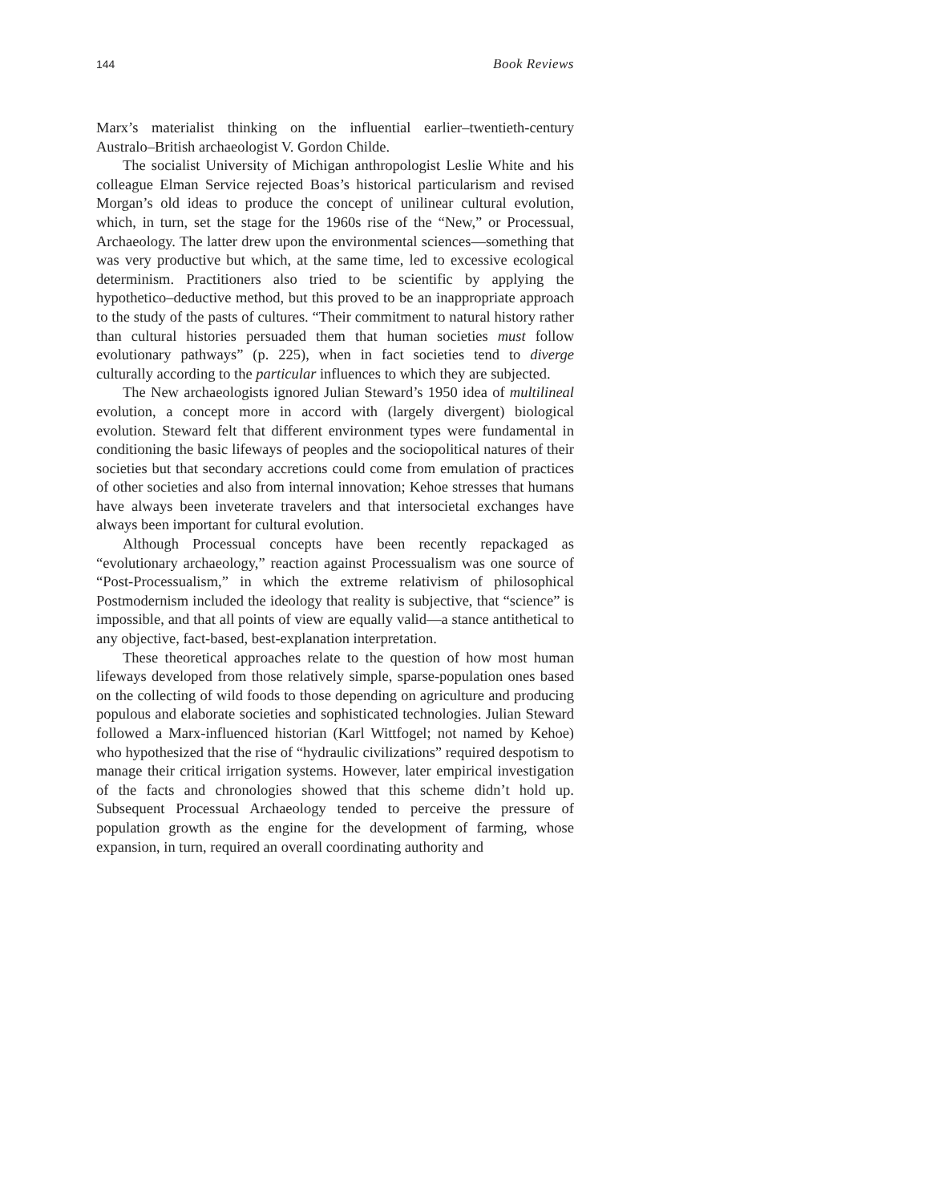144 Book Reviews
Marx’s materialist thinking on the influential earlier–twentieth-century Australo–British archaeologist V. Gordon Childe.
The socialist University of Michigan anthropologist Leslie White and his colleague Elman Service rejected Boas’s historical particularism and revised Morgan’s old ideas to produce the concept of unilinear cultural evolution, which, in turn, set the stage for the 1960s rise of the “New,” or Processual, Archaeology. The latter drew upon the environmental sciences—something that was very productive but which, at the same time, led to excessive ecological determinism. Practitioners also tried to be scientific by applying the hypothetico–deductive method, but this proved to be an inappropriate approach to the study of the pasts of cultures. “Their commitment to natural history rather than cultural histories persuaded them that human societies must follow evolutionary pathways” (p. 225), when in fact societies tend to diverge culturally according to the particular influences to which they are subjected.
The New archaeologists ignored Julian Steward’s 1950 idea of multilineal evolution, a concept more in accord with (largely divergent) biological evolution. Steward felt that different environment types were fundamental in conditioning the basic lifeways of peoples and the sociopolitical natures of their societies but that secondary accretions could come from emulation of practices of other societies and also from internal innovation; Kehoe stresses that humans have always been inveterate travelers and that intersocietal exchanges have always been important for cultural evolution.
Although Processual concepts have been recently repackaged as “evolutionary archaeology,” reaction against Processualism was one source of “Post-Processualism,” in which the extreme relativism of philosophical Postmodernism included the ideology that reality is subjective, that “science” is impossible, and that all points of view are equally valid—a stance antithetical to any objective, fact-based, best-explanation interpretation.
These theoretical approaches relate to the question of how most human lifeways developed from those relatively simple, sparse-population ones based on the collecting of wild foods to those depending on agriculture and producing populous and elaborate societies and sophisticated technologies. Julian Steward followed a Marx-influenced historian (Karl Wittfogel; not named by Kehoe) who hypothesized that the rise of “hydraulic civilizations” required despotism to manage their critical irrigation systems. However, later empirical investigation of the facts and chronologies showed that this scheme didn’t hold up. Subsequent Processual Archaeology tended to perceive the pressure of population growth as the engine for the development of farming, whose expansion, in turn, required an overall coordinating authority and